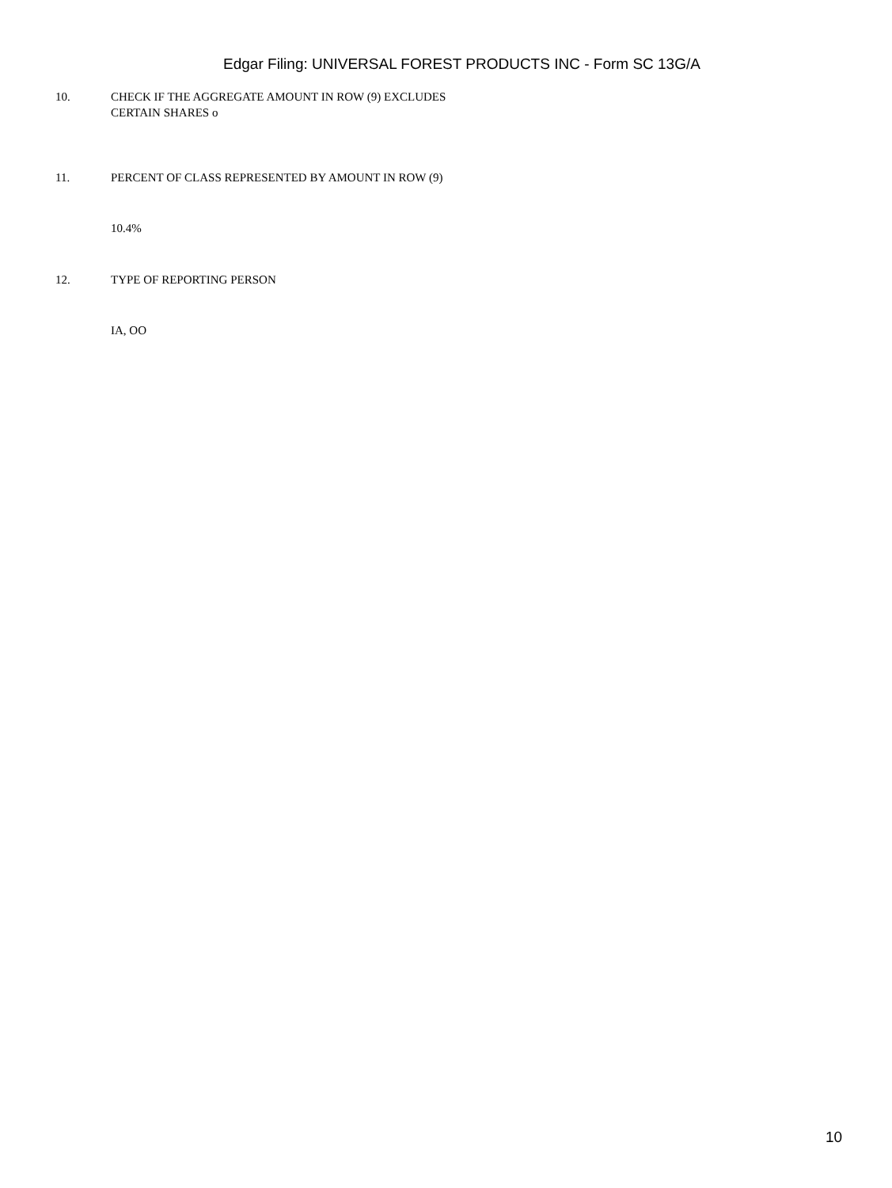Edgar Filing: UNIVERSAL FOREST PRODUCTS INC - Form SC 13G/A
10. CHECK IF THE AGGREGATE AMOUNT IN ROW (9) EXCLUDES
CERTAIN SHARES o
11. PERCENT OF CLASS REPRESENTED BY AMOUNT IN ROW (9)
10.4%
12. TYPE OF REPORTING PERSON
IA, OO
10